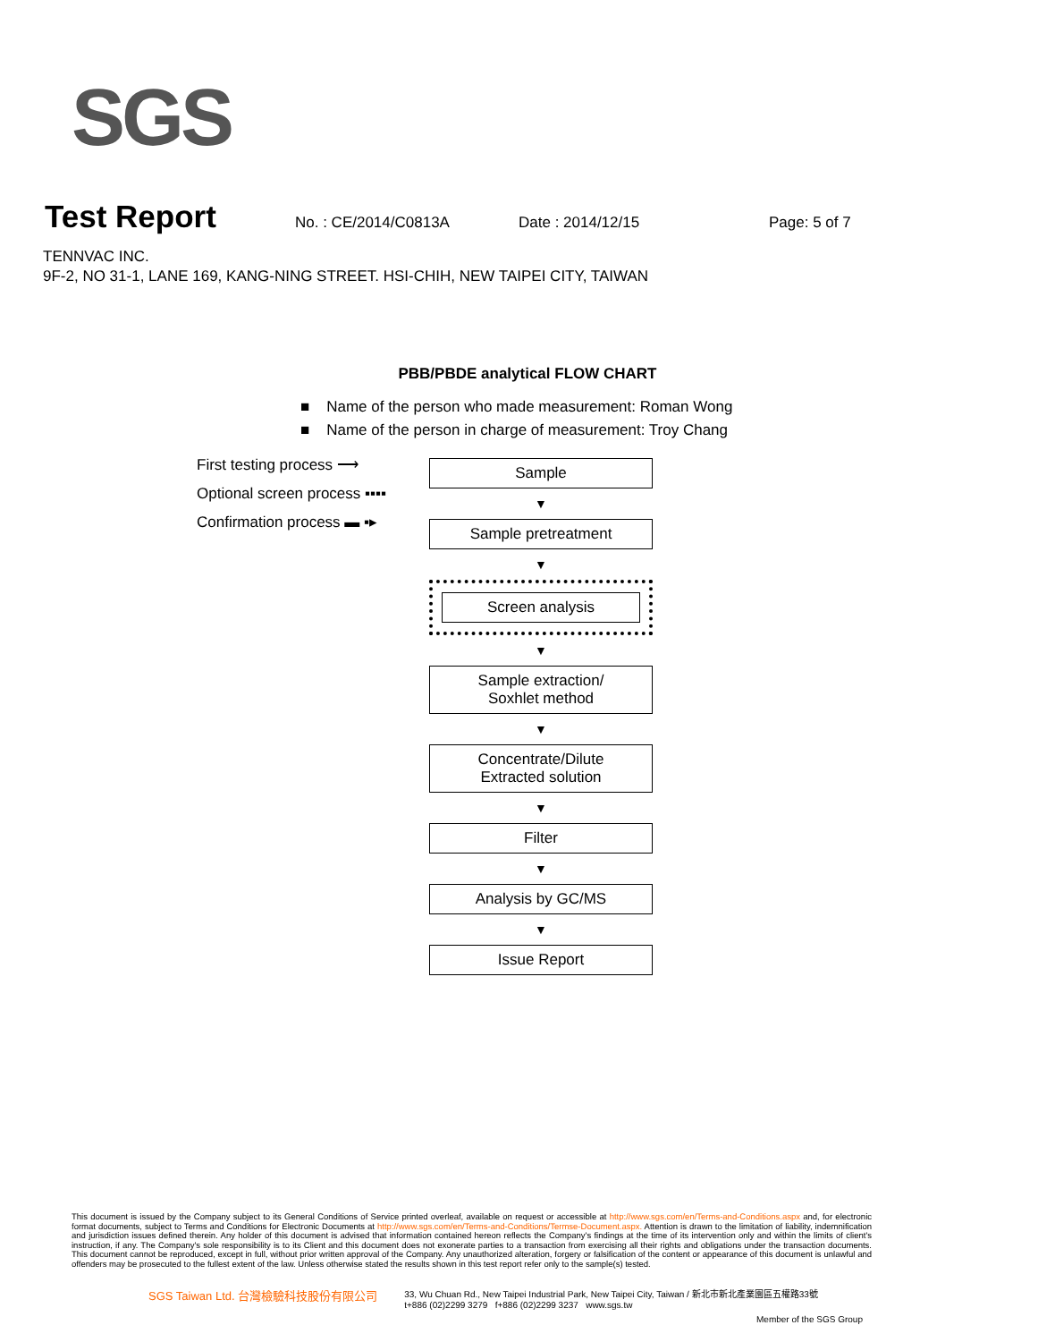SGS
Test Report
No. : CE/2014/C0813A Date : 2014/12/15 Page: 5 of 7
TENNVAC INC.
9F-2, NO 31-1, LANE 169, KANG-NING STREET. HSI-CHIH, NEW TAIPEI CITY, TAIWAN
PBB/PBDE analytical FLOW CHART
■ Name of the person who made measurement: Roman Wong
■ Name of the person in charge of measurement: Troy Chang
First testing process ⟶
Optional screen process ▪▪▪▪
Confirmation process ▬ ▪▸
Sample
▼
Sample pretreatment
▼
Screen analysis
▼
Sample extraction/
Soxhlet method
▼
Concentrate/Dilute
Extracted solution
▼
Filter
▼
Analysis by GC/MS
▼
Issue Report
This document is issued by the Company subject to its General Conditions of Service printed overleaf, available on request or accessible at http://www.sgs.com/en/Terms-and-Conditions.aspx and, for electronic format documents, subject to Terms and Conditions for Electronic Documents at http://www.sgs.com/en/Terms-and-Conditions/Termse-Document.aspx. Attention is drawn to the limitation of liability, indemnification and jurisdiction issues defined therein. Any holder of this document is advised that information contained hereon reflects the Company's findings at the time of its intervention only and within the limits of client's instruction, if any. The Company's sole responsibility is to its Client and this document does not exonerate parties to a transaction from exercising all their rights and obligations under the transaction documents. This document cannot be reproduced, except in full, without prior written approval of the Company. Any unauthorized alteration, forgery or falsification of the content or appearance of this document is unlawful and offenders may be prosecuted to the fullest extent of the law. Unless otherwise stated the results shown in this test report refer only to the sample(s) tested.
SGS Taiwan Ltd. 台灣檢驗科技股份有限公司 33, Wu Chuan Rd., New Taipei Industrial Park, New Taipei City, Taiwan / 新北市新北產業園區五權路33號
t+886 (02)2299 3279 f+886 (02)2299 3237 www.sgs.tw
Member of the SGS Group